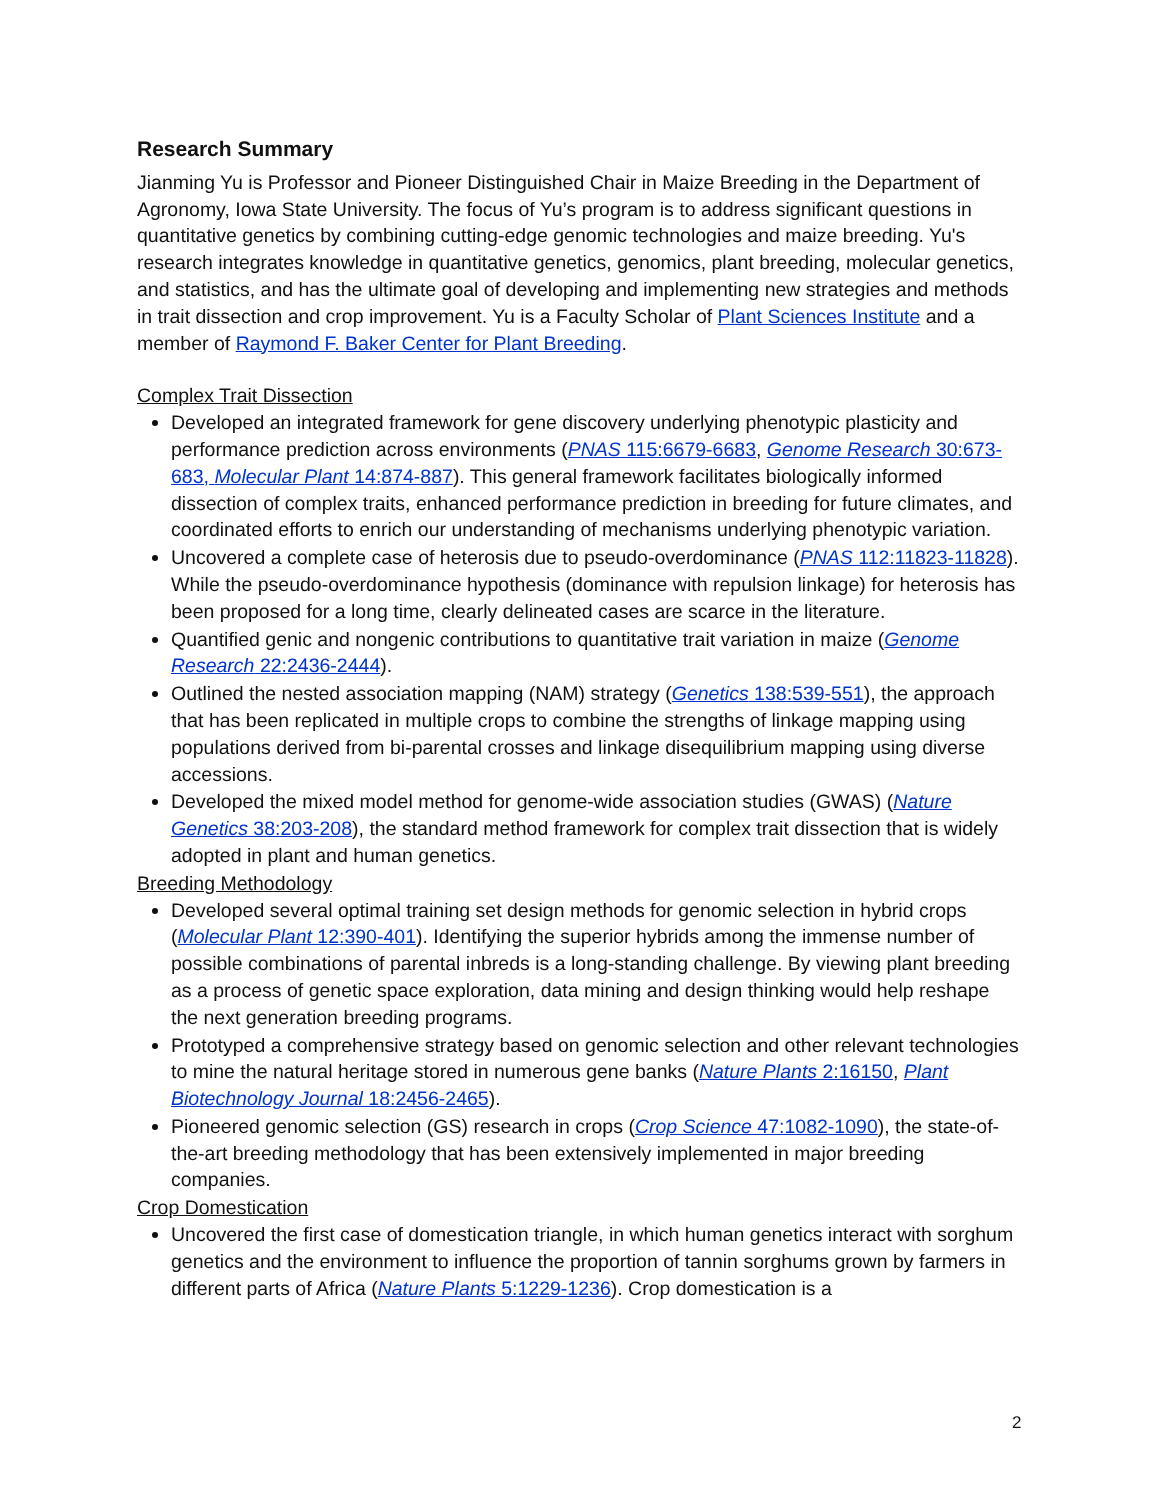Research Summary
Jianming Yu is Professor and Pioneer Distinguished Chair in Maize Breeding in the Department of Agronomy, Iowa State University. The focus of Yu’s program is to address significant questions in quantitative genetics by combining cutting-edge genomic technologies and maize breeding. Yu's research integrates knowledge in quantitative genetics, genomics, plant breeding, molecular genetics, and statistics, and has the ultimate goal of developing and implementing new strategies and methods in trait dissection and crop improvement. Yu is a Faculty Scholar of Plant Sciences Institute and a member of Raymond F. Baker Center for Plant Breeding.
Complex Trait Dissection
Developed an integrated framework for gene discovery underlying phenotypic plasticity and performance prediction across environments (PNAS 115:6679-6683, Genome Research 30:673-683, Molecular Plant 14:874-887). This general framework facilitates biologically informed dissection of complex traits, enhanced performance prediction in breeding for future climates, and coordinated efforts to enrich our understanding of mechanisms underlying phenotypic variation.
Uncovered a complete case of heterosis due to pseudo-overdominance (PNAS 112:11823-11828). While the pseudo-overdominance hypothesis (dominance with repulsion linkage) for heterosis has been proposed for a long time, clearly delineated cases are scarce in the literature.
Quantified genic and nongenic contributions to quantitative trait variation in maize (Genome Research 22:2436-2444).
Outlined the nested association mapping (NAM) strategy (Genetics 138:539-551), the approach that has been replicated in multiple crops to combine the strengths of linkage mapping using populations derived from bi-parental crosses and linkage disequilibrium mapping using diverse accessions.
Developed the mixed model method for genome-wide association studies (GWAS) (Nature Genetics 38:203-208), the standard method framework for complex trait dissection that is widely adopted in plant and human genetics.
Breeding Methodology
Developed several optimal training set design methods for genomic selection in hybrid crops (Molecular Plant 12:390-401). Identifying the superior hybrids among the immense number of possible combinations of parental inbreds is a long-standing challenge. By viewing plant breeding as a process of genetic space exploration, data mining and design thinking would help reshape the next generation breeding programs.
Prototyped a comprehensive strategy based on genomic selection and other relevant technologies to mine the natural heritage stored in numerous gene banks (Nature Plants 2:16150, Plant Biotechnology Journal 18:2456-2465).
Pioneered genomic selection (GS) research in crops (Crop Science 47:1082-1090), the state-of-the-art breeding methodology that has been extensively implemented in major breeding companies.
Crop Domestication
Uncovered the first case of domestication triangle, in which human genetics interact with sorghum genetics and the environment to influence the proportion of tannin sorghums grown by farmers in different parts of Africa (Nature Plants 5:1229-1236). Crop domestication is a
2